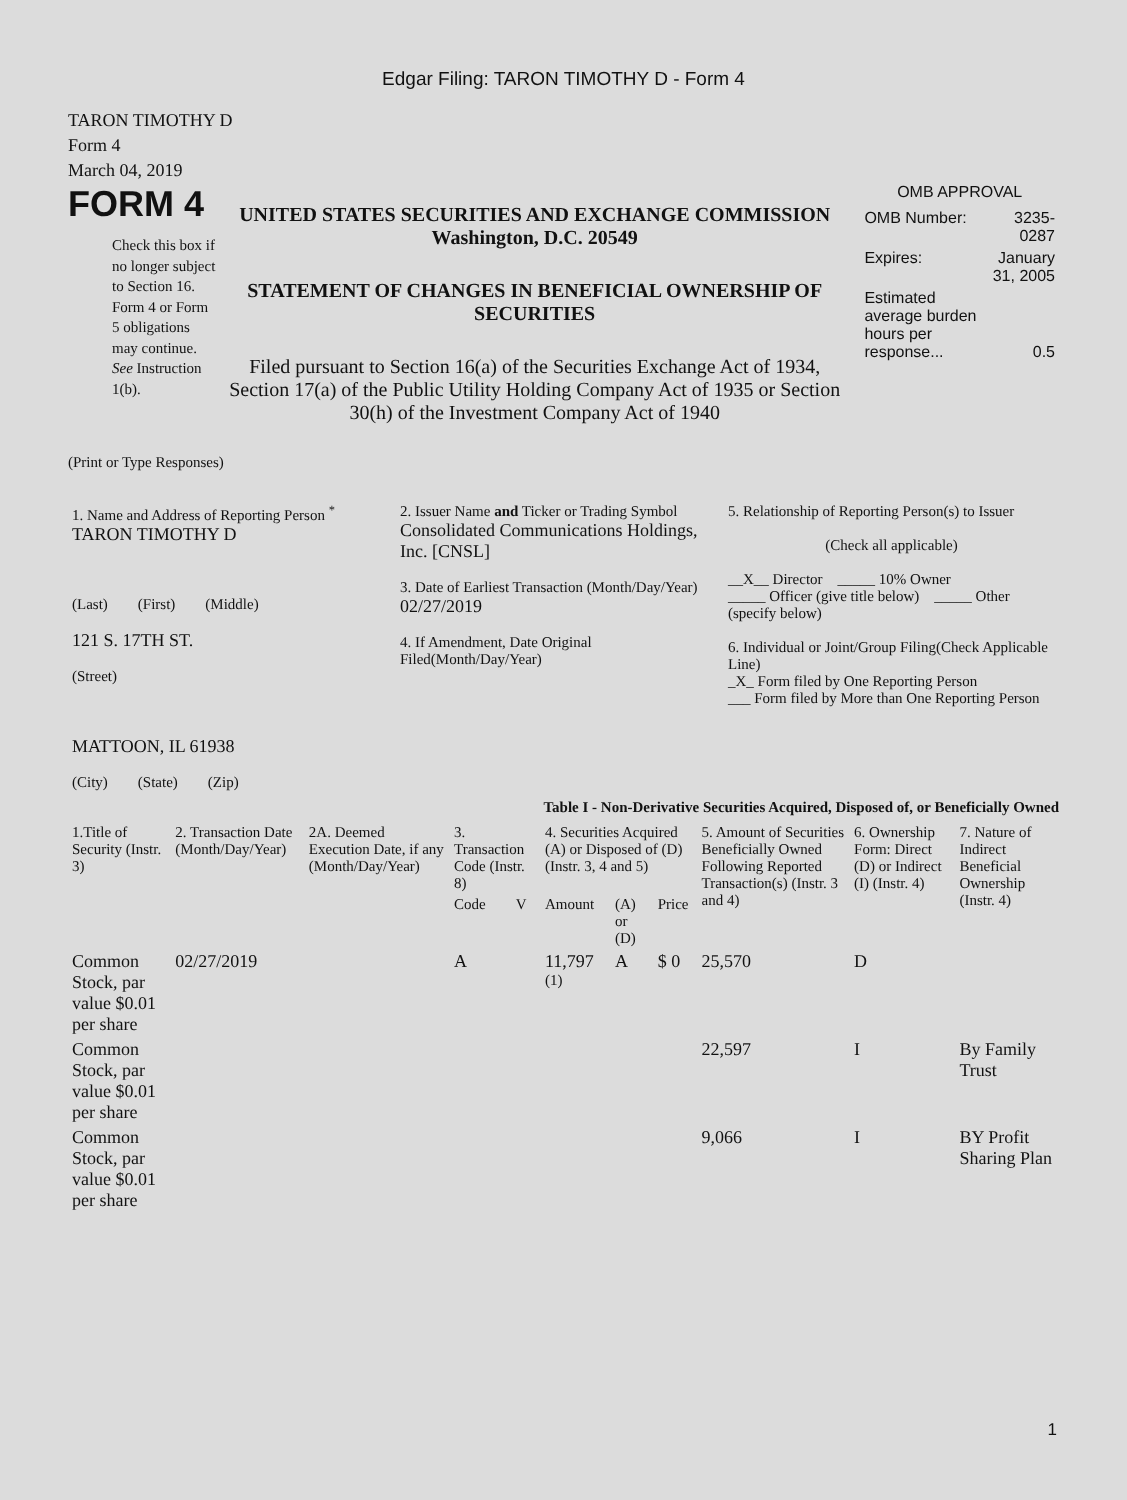Edgar Filing: TARON TIMOTHY D - Form 4
TARON TIMOTHY D
Form 4
March 04, 2019
FORM 4
Check this box if no longer subject to Section 16. Form 4 or Form 5 obligations may continue. See Instruction 1(b).
UNITED STATES SECURITIES AND EXCHANGE COMMISSION
Washington, D.C. 20549
STATEMENT OF CHANGES IN BENEFICIAL OWNERSHIP OF SECURITIES
Filed pursuant to Section 16(a) of the Securities Exchange Act of 1934, Section 17(a) of the Public Utility Holding Company Act of 1935 or Section 30(h) of the Investment Company Act of 1940
OMB APPROVAL
| OMB Number: | 3235-0287 |
| Expires: | January 31, 2005 |
| Estimated average burden hours per response... | 0.5 |
(Print or Type Responses)
| 1. Name and Address of Reporting Person <sup>*</sup> TARON TIMOTHY D (Last) (First) (Middle) 121 S. 17TH ST. (Street) MATTOON, IL 61938 (City) (State) (Zip) | 2. Issuer Name and Ticker or Trading Symbol Consolidated Communications Holdings, Inc. [CNSL] 3. Date of Earliest Transaction (Month/Day/Year) 02/27/2019 4. If Amendment, Date Original Filed(Month/Day/Year) | 5. Relationship of Reporting Person(s) to Issuer (Check all applicable) __X__ Director _____ 10% Owner _____ Officer (give title below) _____ Other (specify below) 6. Individual or Joint/Group Filing(Check Applicable Line) _X_ Form filed by One Reporting Person ___ Form filed by More than One Reporting Person |
Table I - Non-Derivative Securities Acquired, Disposed of, or Beneficially Owned
| 1.Title of Security (Instr. 3) | 2. Transaction Date (Month/Day/Year) | 2A. Deemed Execution Date, if any (Month/Day/Year) | 3. Transaction Code (Instr. 8) | | 4. Securities Acquired (A) or Disposed of (D) (Instr. 3, 4 and 5) | | | 5. Amount of Securities Beneficially Owned Following Reported Transaction(s) (Instr. 3 and 4) | 6. Ownership Form: Direct (D) or Indirect (I) (Instr. 4) | 7. Nature of Indirect Beneficial Ownership (Instr. 4) |
| --- | --- | --- | --- | --- | --- | --- | --- | --- | --- | --- |
| | | | Code | V | Amount | (A) or (D) | Price | | | |
| Common Stock, par value $0.01 per share | 02/27/2019 | | A | | 11,797 <sup>(1)</sup> | A | $ 0 | 25,570 | D | |
| Common Stock, par value $0.01 per share | | | | | | | | 22,597 | I | By Family Trust |
| Common Stock, par value $0.01 per share | | | | | | | | 9,066 | I | BY Profit Sharing Plan |
1